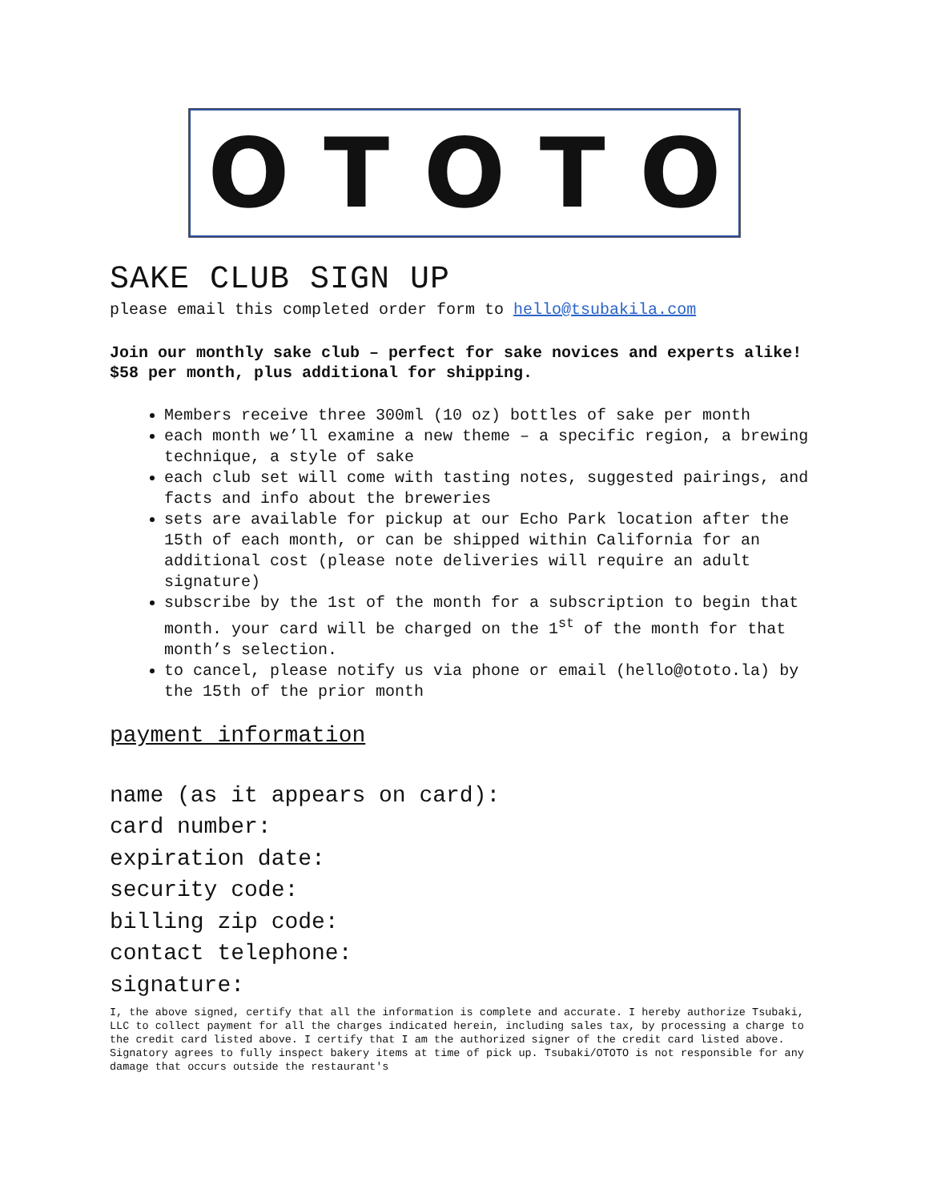OTOTO
SAKE CLUB SIGN UP
please email this completed order form to hello@tsubakila.com
Join our monthly sake club – perfect for sake novices and experts alike! $58 per month, plus additional for shipping.
Members receive three 300ml (10 oz) bottles of sake per month
each month we’ll examine a new theme – a specific region, a brewing technique, a style of sake
each club set will come with tasting notes, suggested pairings, and facts and info about the breweries
sets are available for pickup at our Echo Park location after the 15th of each month, or can be shipped within California for an additional cost (please note deliveries will require an adult signature)
subscribe by the 1st of the month for a subscription to begin that month. your card will be charged on the 1<sup>st</sup> of the month for that month’s selection.
to cancel, please notify us via phone or email (hello@ototo.la) by the 15th of the prior month
payment information
name (as it appears on card):
card number:
expiration date:
security code:
billing zip code:
contact telephone:
signature:
I, the above signed, certify that all the information is complete and accurate. I hereby authorize Tsubaki, LLC to collect payment for all the charges indicated herein, including sales tax, by processing a charge to the credit card listed above. I certify that I am the authorized signer of the credit card listed above. Signatory agrees to fully inspect bakery items at time of pick up. Tsubaki/OTOTO is not responsible for any damage that occurs outside the restaurant's